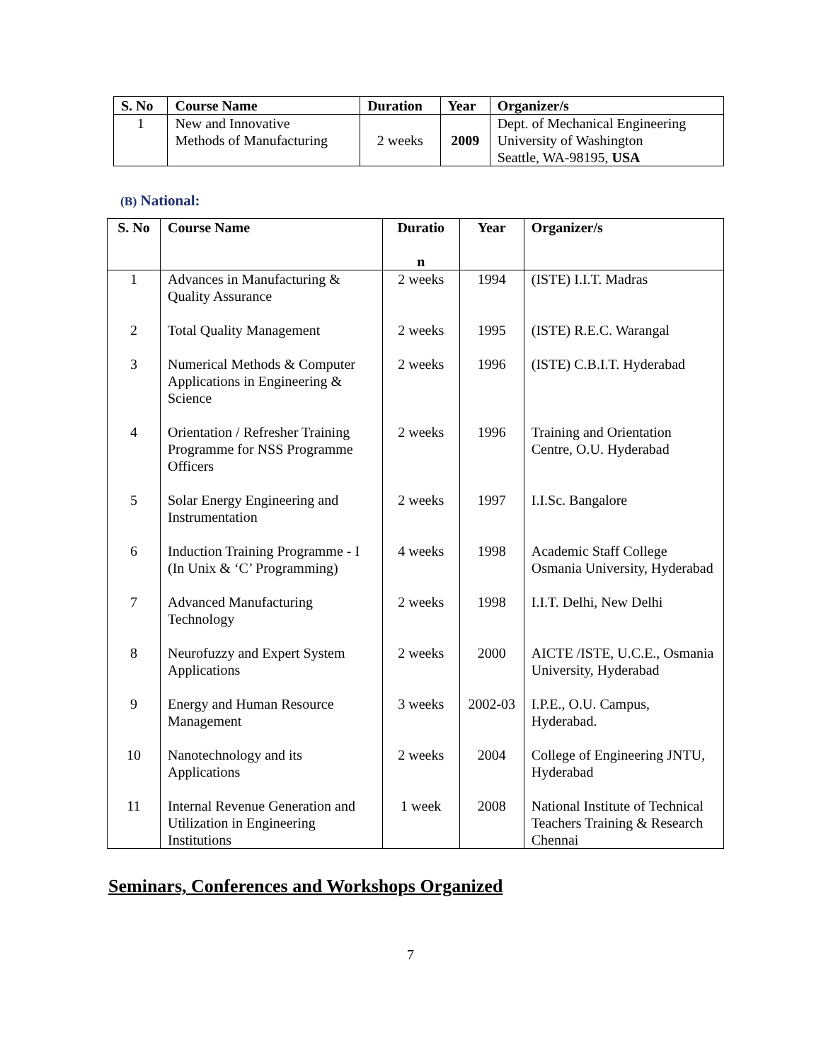| S. No | Course Name | Duration | Year | Organizer/s |
| --- | --- | --- | --- | --- |
| 1 | New and Innovative Methods of Manufacturing | 2 weeks | 2009 | Dept. of Mechanical Engineering University of Washington Seattle, WA-98195, USA |
(B) National:
| S. No | Course Name | Duratio n | Year | Organizer/s |
| --- | --- | --- | --- | --- |
| 1 | Advances in Manufacturing & Quality Assurance | 2 weeks | 1994 | (ISTE) I.I.T. Madras |
| 2 | Total Quality Management | 2 weeks | 1995 | (ISTE) R.E.C. Warangal |
| 3 | Numerical Methods & Computer Applications in Engineering & Science | 2 weeks | 1996 | (ISTE) C.B.I.T. Hyderabad |
| 4 | Orientation / Refresher Training Programme for NSS Programme Officers | 2 weeks | 1996 | Training and Orientation Centre, O.U. Hyderabad |
| 5 | Solar Energy Engineering and Instrumentation | 2 weeks | 1997 | I.I.Sc. Bangalore |
| 6 | Induction Training Programme - I (In Unix & ‘C’ Programming) | 4 weeks | 1998 | Academic Staff College Osmania University, Hyderabad |
| 7 | Advanced Manufacturing Technology | 2 weeks | 1998 | I.I.T. Delhi, New Delhi |
| 8 | Neurofuzzy and Expert System Applications | 2 weeks | 2000 | AICTE /ISTE, U.C.E., Osmania University, Hyderabad |
| 9 | Energy and Human Resource Management | 3 weeks | 2002-03 | I.P.E., O.U. Campus, Hyderabad. |
| 10 | Nanotechnology and its Applications | 2 weeks | 2004 | College of Engineering JNTU, Hyderabad |
| 11 | Internal Revenue Generation and Utilization in Engineering Institutions | 1 week | 2008 | National Institute of Technical Teachers Training & Research Chennai |
Seminars, Conferences and Workshops Organized
7